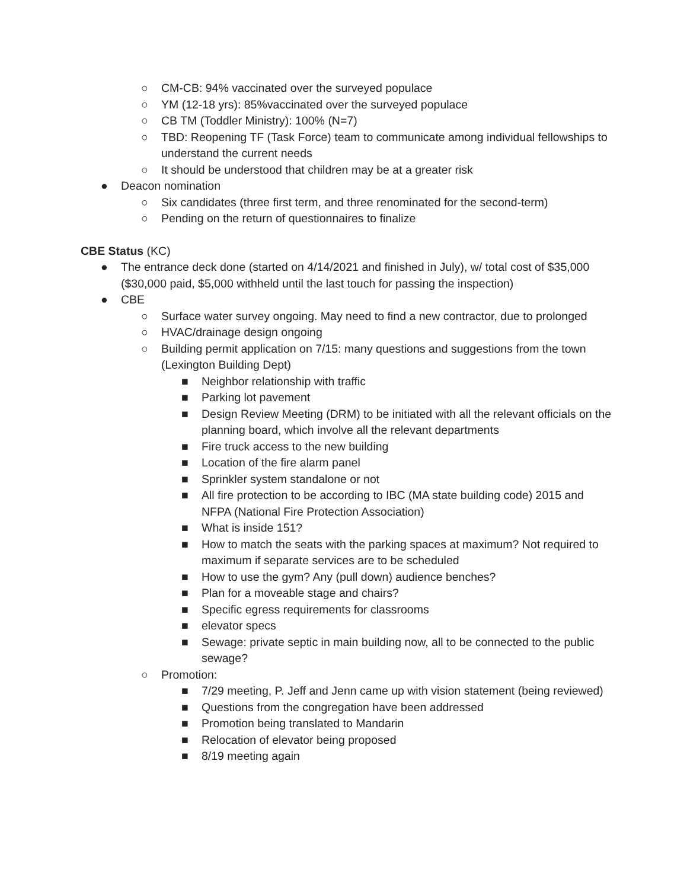○ CM-CB: 94% vaccinated over the surveyed populace
○ YM (12-18 yrs): 85%vaccinated over the surveyed populace
○ CB TM (Toddler Ministry): 100% (N=7)
○ TBD: Reopening TF (Task Force) team to communicate among individual fellowships to understand the current needs
○ It should be understood that children may be at a greater risk
● Deacon nomination
○ Six candidates (three first term, and three renominated for the second-term)
○ Pending on the return of questionnaires to finalize
CBE Status (KC)
● The entrance deck done (started on 4/14/2021 and finished in July), w/ total cost of $35,000 ($30,000 paid, $5,000 withheld until the last touch for passing the inspection)
● CBE
○ Surface water survey ongoing. May need to find a new contractor, due to prolonged
○ HVAC/drainage design ongoing
○ Building permit application on 7/15: many questions and suggestions from the town (Lexington Building Dept)
■ Neighbor relationship with traffic
■ Parking lot pavement
■ Design Review Meeting (DRM) to be initiated with all the relevant officials on the planning board, which involve all the relevant departments
■ Fire truck access to the new building
■ Location of the fire alarm panel
■ Sprinkler system standalone or not
■ All fire protection to be according to IBC (MA state building code) 2015 and NFPA (National Fire Protection Association)
■ What is inside 151?
■ How to match the seats with the parking spaces at maximum? Not required to maximum if separate services are to be scheduled
■ How to use the gym? Any (pull down) audience benches?
■ Plan for a moveable stage and chairs?
■ Specific egress requirements for classrooms
■ elevator specs
■ Sewage: private septic in main building now, all to be connected to the public sewage?
○ Promotion:
■ 7/29 meeting, P. Jeff and Jenn came up with vision statement (being reviewed)
■ Questions from the congregation have been addressed
■ Promotion being translated to Mandarin
■ Relocation of elevator being proposed
■ 8/19 meeting again